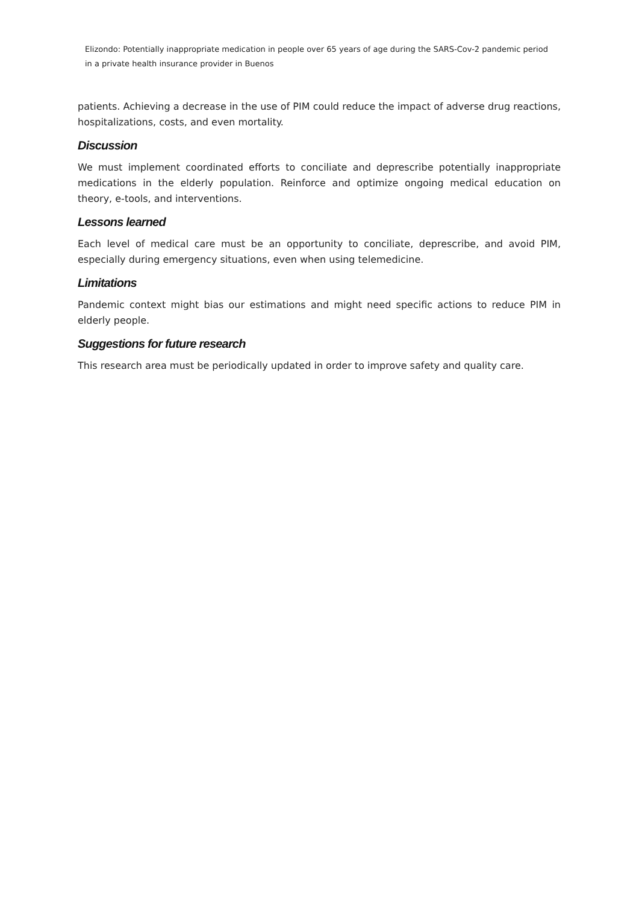Elizondo: Potentially inappropriate medication in people over 65 years of age during the SARS-Cov-2 pandemic period
in a private health insurance provider in Buenos
patients. Achieving a decrease in the use of PIM could reduce the impact of adverse drug reactions, hospitalizations, costs, and even mortality.
Discussion
We must implement coordinated efforts to conciliate and deprescribe potentially inappropriate medications in the elderly population. Reinforce and optimize ongoing medical education on theory, e-tools, and interventions.
Lessons learned
Each level of medical care must be an opportunity to conciliate, deprescribe, and avoid PIM, especially during emergency situations, even when using telemedicine.
Limitations
Pandemic context might bias our estimations and might need specific actions to reduce PIM in elderly people.
Suggestions for future research
This research area must be periodically updated in order to improve safety and quality care.